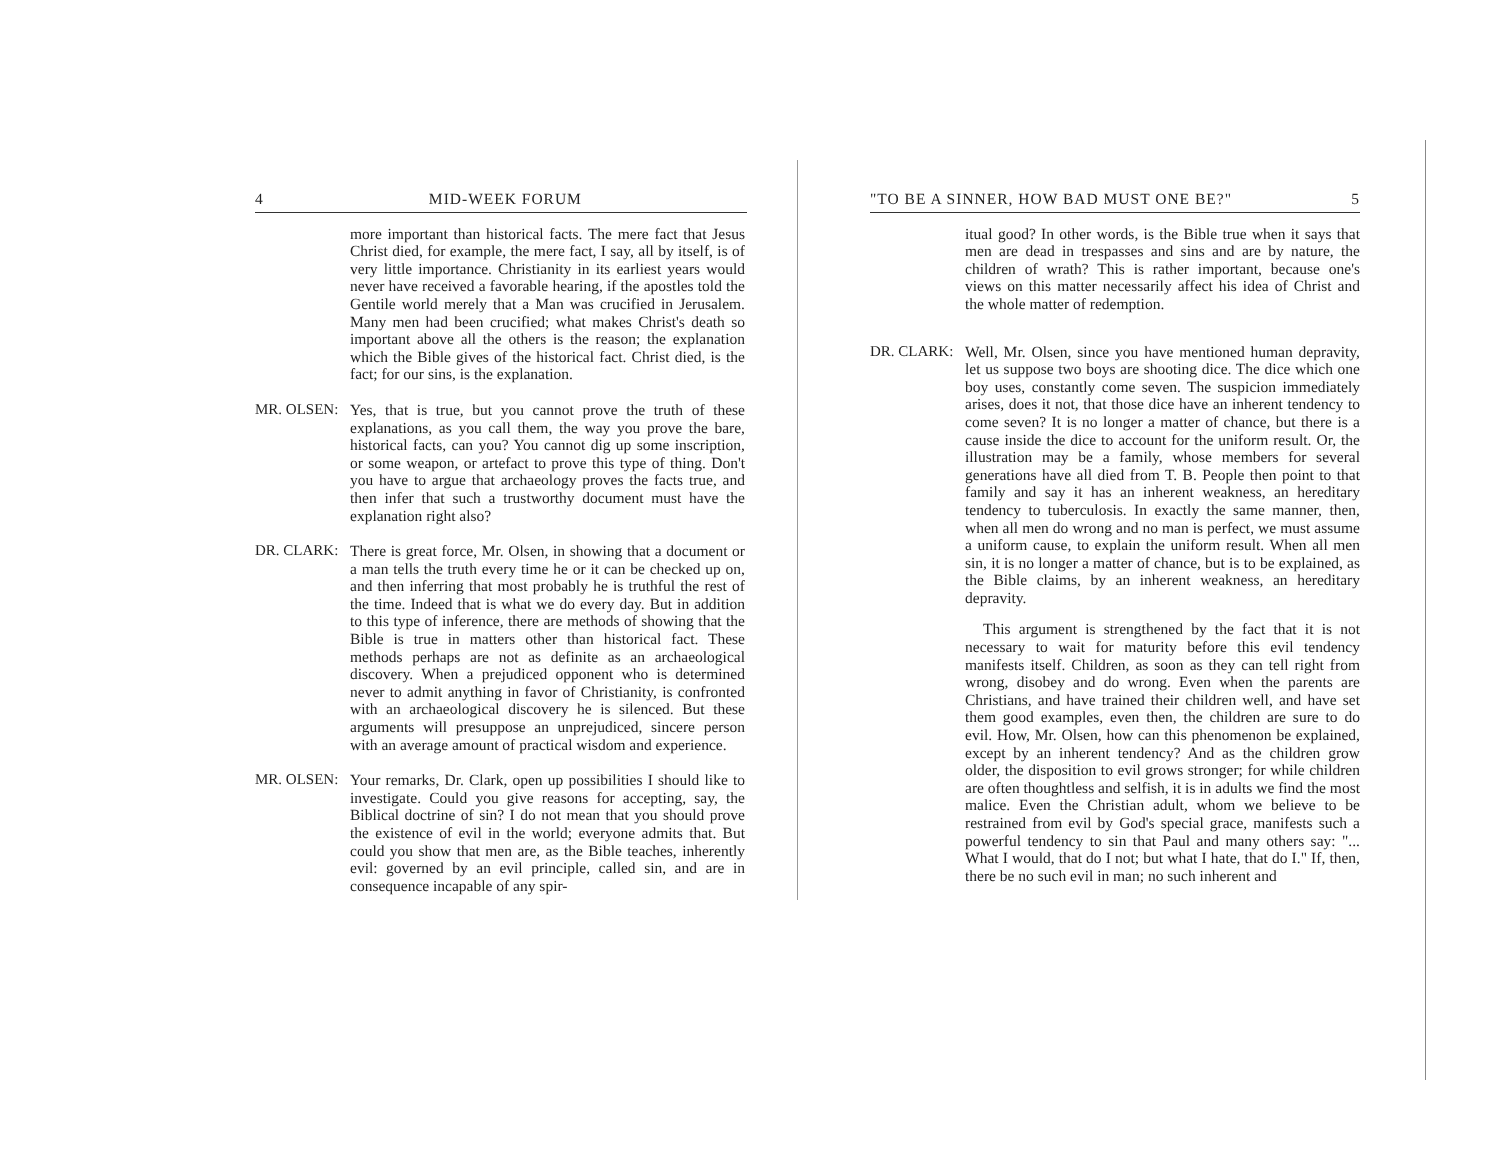4 MID-WEEK FORUM
more important than historical facts. The mere fact that Jesus Christ died, for example, the mere fact, I say, all by itself, is of very little importance. Christianity in its earliest years would never have received a favorable hearing, if the apostles told the Gentile world merely that a Man was crucified in Jerusalem. Many men had been crucified; what makes Christ's death so important above all the others is the reason; the explanation which the Bible gives of the historical fact. Christ died, is the fact; for our sins, is the explanation.
MR. OLSEN: Yes, that is true, but you cannot prove the truth of these explanations, as you call them, the way you prove the bare, historical facts, can you? You cannot dig up some inscription, or some weapon, or artefact to prove this type of thing. Don't you have to argue that archaeology proves the facts true, and then infer that such a trustworthy document must have the explanation right also?
DR. CLARK: There is great force, Mr. Olsen, in showing that a document or a man tells the truth every time he or it can be checked up on, and then inferring that most probably he is truthful the rest of the time. Indeed that is what we do every day. But in addition to this type of inference, there are methods of showing that the Bible is true in matters other than historical fact. These methods perhaps are not as definite as an archaeological discovery. When a prejudiced opponent who is determined never to admit anything in favor of Christianity, is confronted with an archaeological discovery he is silenced. But these arguments will presuppose an unprejudiced, sincere person with an average amount of practical wisdom and experience.
MR. OLSEN: Your remarks, Dr. Clark, open up possibilities I should like to investigate. Could you give reasons for accepting, say, the Biblical doctrine of sin? I do not mean that you should prove the existence of evil in the world; everyone admits that. But could you show that men are, as the Bible teaches, inherently evil: governed by an evil principle, called sin, and are in consequence incapable of any spir-
"TO BE A SINNER, HOW BAD MUST ONE BE?" 5
itual good? In other words, is the Bible true when it says that men are dead in trespasses and sins and are by nature, the children of wrath? This is rather important, because one's views on this matter necessarily affect his idea of Christ and the whole matter of redemption.
DR. CLARK: Well, Mr. Olsen, since you have mentioned human depravity, let us suppose two boys are shooting dice. The dice which one boy uses, constantly come seven. The suspicion immediately arises, does it not, that those dice have an inherent tendency to come seven? It is no longer a matter of chance, but there is a cause inside the dice to account for the uniform result. Or, the illustration may be a family, whose members for several generations have all died from T. B. People then point to that family and say it has an inherent weakness, an hereditary tendency to tuberculosis. In exactly the same manner, then, when all men do wrong and no man is perfect, we must assume a uniform cause, to explain the uniform result. When all men sin, it is no longer a matter of chance, but is to be explained, as the Bible claims, by an inherent weakness, an hereditary depravity.
This argument is strengthened by the fact that it is not necessary to wait for maturity before this evil tendency manifests itself. Children, as soon as they can tell right from wrong, disobey and do wrong. Even when the parents are Christians, and have trained their children well, and have set them good examples, even then, the children are sure to do evil. How, Mr. Olsen, how can this phenomenon be explained, except by an inherent tendency? And as the children grow older, the disposition to evil grows stronger; for while children are often thoughtless and selfish, it is in adults we find the most malice. Even the Christian adult, whom we believe to be restrained from evil by God's special grace, manifests such a powerful tendency to sin that Paul and many others say: "... What I would, that do I not; but what I hate, that do I." If, then, there be no such evil in man; no such inherent and